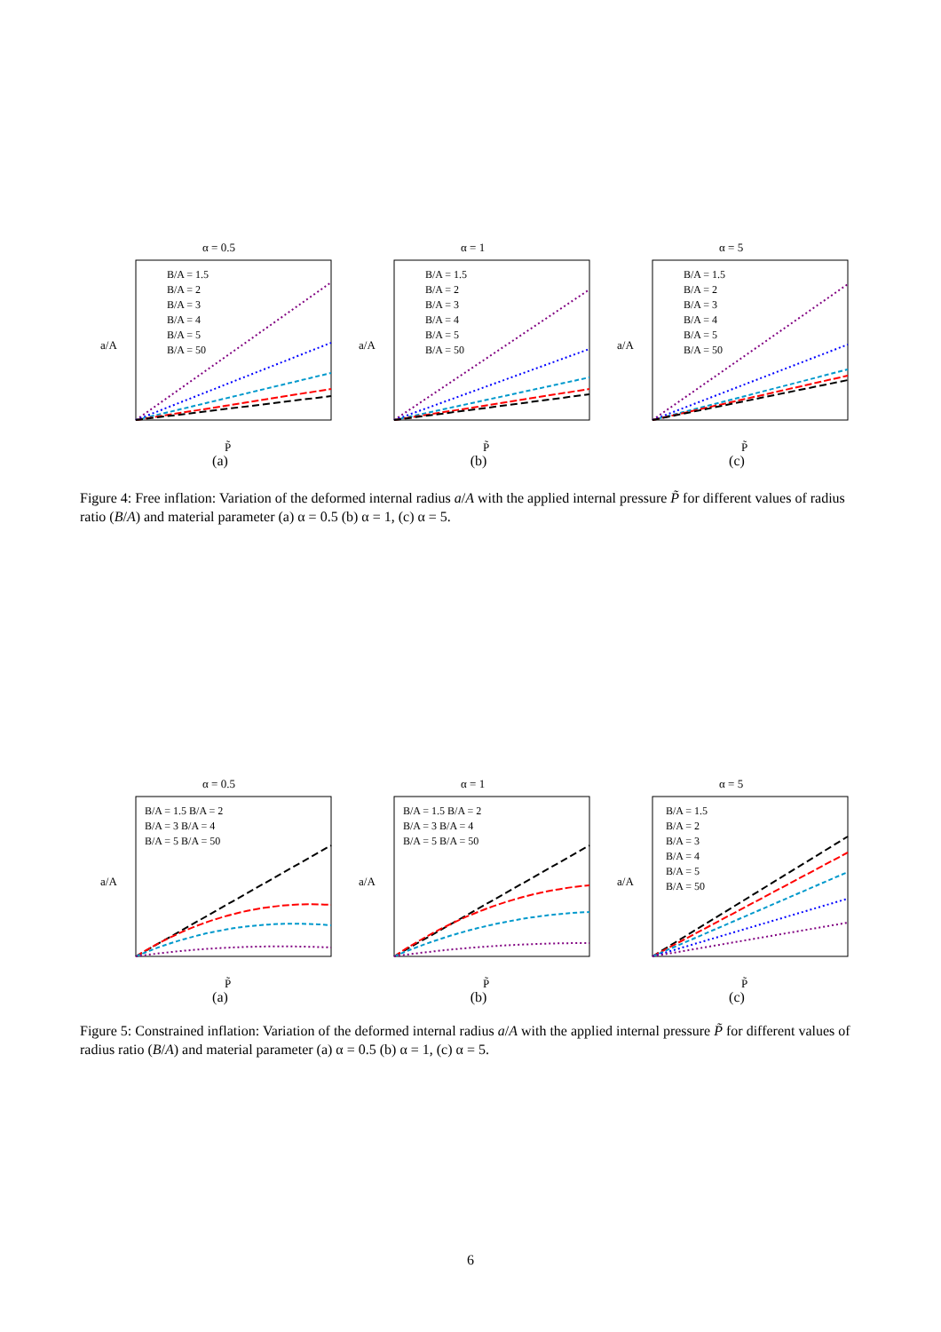α = 0.5
B/A = 1.5
B/A = 2
B/A = 3
B/A = 4
B/A = 5
B/A = 50
a/A
P̃
(a)
α = 1
B/A = 1.5
B/A = 2
B/A = 3
B/A = 4
B/A = 5
B/A = 50
a/A
P̃
(b)
α = 5
B/A = 1.5
B/A = 2
B/A = 3
B/A = 4
B/A = 5
B/A = 50
a/A
P̃
(c)
Figure 4: Free inflation: Variation of the deformed internal radius a/A with the applied internal pressure P̃ for different values of radius ratio (B/A) and material parameter (a) α = 0.5 (b) α = 1, (c) α = 5.
α = 0.5
B/A = 1.5 B/A = 2
B/A = 3 B/A = 4
B/A = 5 B/A = 50
a/A
P̃
(a)
α = 1
B/A = 1.5 B/A = 2
B/A = 3 B/A = 4
B/A = 5 B/A = 50
a/A
P̃
(b)
α = 5
B/A = 1.5
B/A = 2
B/A = 3
B/A = 4
B/A = 5
B/A = 50
a/A
P̃
(c)
Figure 5: Constrained inflation: Variation of the deformed internal radius a/A with the applied internal pressure P̃ for different values of radius ratio (B/A) and material parameter (a) α = 0.5 (b) α = 1, (c) α = 5.
6